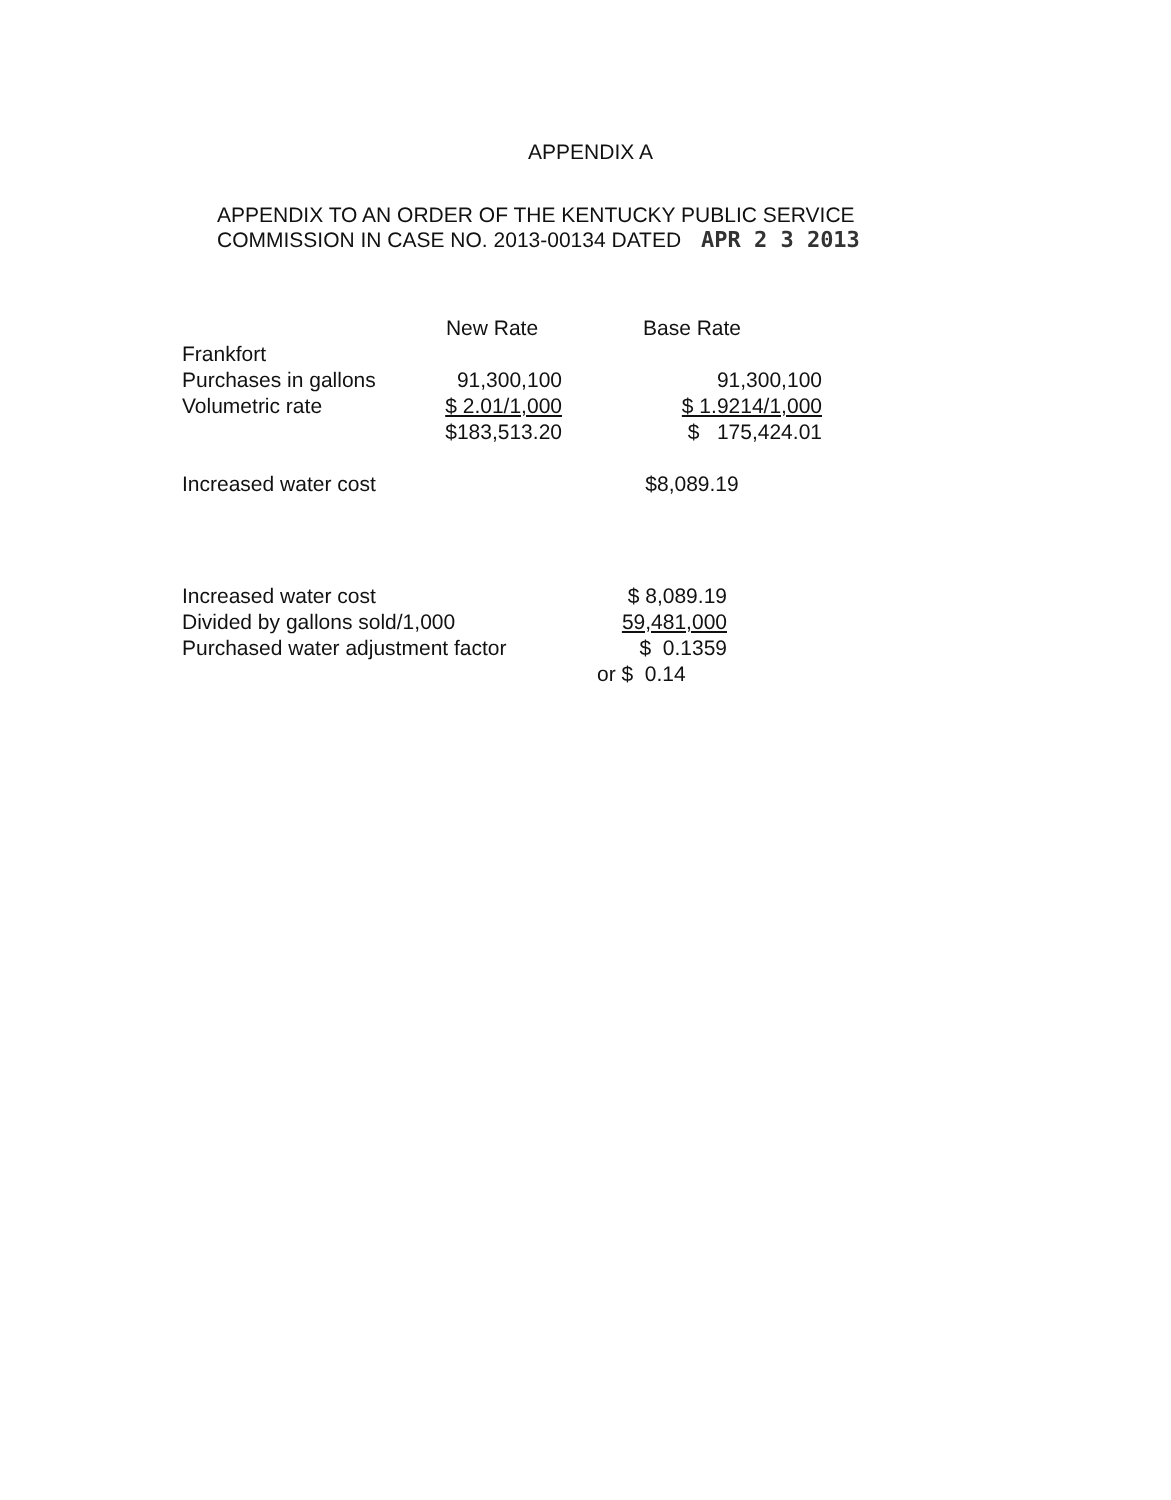APPENDIX A
APPENDIX TO AN ORDER OF THE KENTUCKY PUBLIC SERVICE
COMMISSION IN CASE NO. 2013-00134 DATED APR 2 3 2013
| | New Rate | Base Rate |
| --- | --- | --- |
| Frankfort | | |
| Purchases in gallons | 91,300,100 | 91,300,100 |
| Volumetric rate | $ 2.01/1,000 | $ 1.9214/1,000 |
| | $183,513.20 | $ 175,424.01 |
| Increased water cost | | $8,089.19 |
| Increased water cost | $ 8,089.19 |
| Divided by gallons sold/1,000 | 59,481,000 |
| Purchased water adjustment factor | $ 0.1359 |
| | or $ 0.14 |